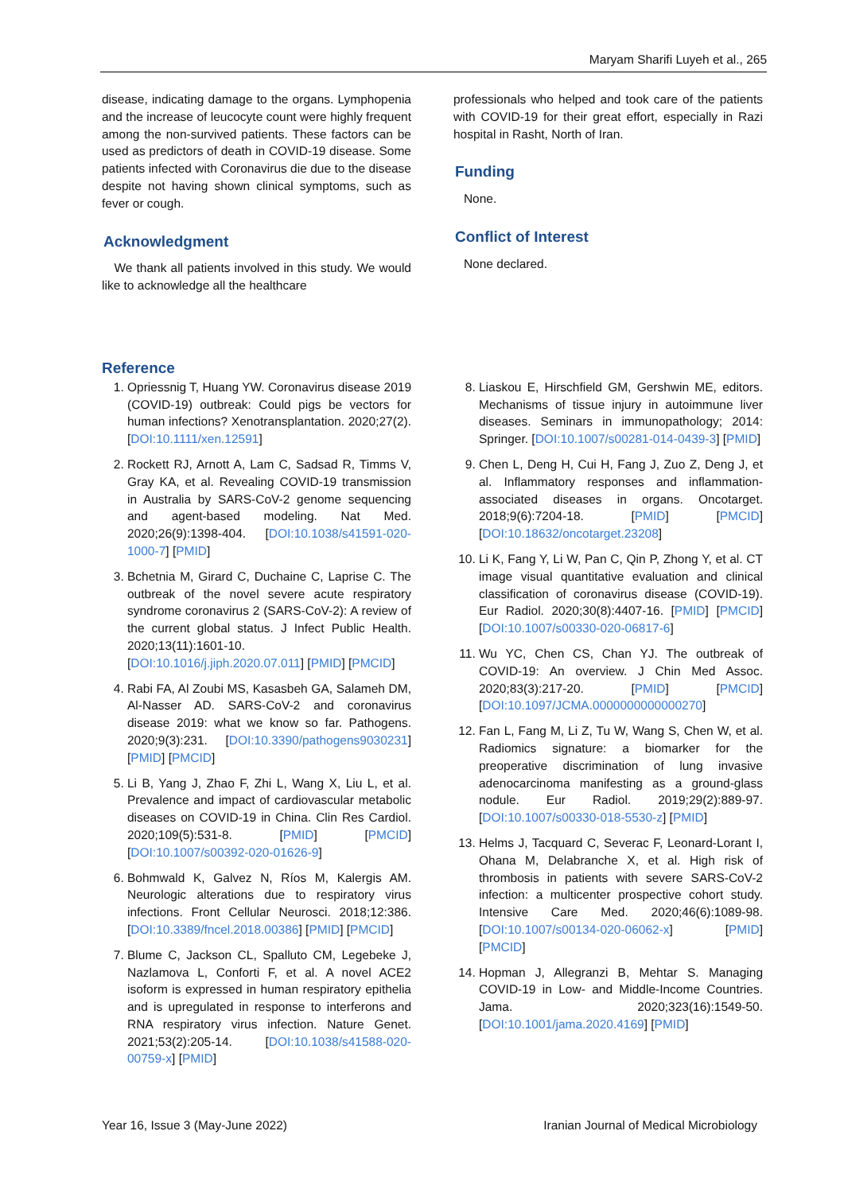Maryam Sharifi Luyeh et al., 265
disease, indicating damage to the organs. Lymphopenia and the increase of leucocyte count were highly frequent among the non-survived patients. These factors can be used as predictors of death in COVID-19 disease. Some patients infected with Coronavirus die due to the disease despite not having shown clinical symptoms, such as fever or cough.
Acknowledgment
We thank all patients involved in this study. We would like to acknowledge all the healthcare
professionals who helped and took care of the patients with COVID-19 for their great effort, especially in Razi hospital in Rasht, North of Iran.
Funding
None.
Conflict of Interest
None declared.
Reference
1. Opriessnig T, Huang YW. Coronavirus disease 2019 (COVID-19) outbreak: Could pigs be vectors for human infections? Xenotransplantation. 2020;27(2). [DOI:10.1111/xen.12591]
2. Rockett RJ, Arnott A, Lam C, Sadsad R, Timms V, Gray KA, et al. Revealing COVID-19 transmission in Australia by SARS-CoV-2 genome sequencing and agent-based modeling. Nat Med. 2020;26(9):1398-404. [DOI:10.1038/s41591-020-1000-7] [PMID]
3. Bchetnia M, Girard C, Duchaine C, Laprise C. The outbreak of the novel severe acute respiratory syndrome coronavirus 2 (SARS-CoV-2): A review of the current global status. J Infect Public Health. 2020;13(11):1601-10. [DOI:10.1016/j.jiph.2020.07.011] [PMID] [PMCID]
4. Rabi FA, Al Zoubi MS, Kasasbeh GA, Salameh DM, Al-Nasser AD. SARS-CoV-2 and coronavirus disease 2019: what we know so far. Pathogens. 2020;9(3):231. [DOI:10.3390/pathogens9030231] [PMID] [PMCID]
5. Li B, Yang J, Zhao F, Zhi L, Wang X, Liu L, et al. Prevalence and impact of cardiovascular metabolic diseases on COVID-19 in China. Clin Res Cardiol. 2020;109(5):531-8. [PMID] [PMCID] [DOI:10.1007/s00392-020-01626-9]
6. Bohmwald K, Galvez N, Ríos M, Kalergis AM. Neurologic alterations due to respiratory virus infections. Front Cellular Neurosci. 2018;12:386. [DOI:10.3389/fncel.2018.00386] [PMID] [PMCID]
7. Blume C, Jackson CL, Spalluto CM, Legebeke J, Nazlamova L, Conforti F, et al. A novel ACE2 isoform is expressed in human respiratory epithelia and is upregulated in response to interferons and RNA respiratory virus infection. Nature Genet. 2021;53(2):205-14. [DOI:10.1038/s41588-020-00759-x] [PMID]
8. Liaskou E, Hirschfield GM, Gershwin ME, editors. Mechanisms of tissue injury in autoimmune liver diseases. Seminars in immunopathology; 2014: Springer. [DOI:10.1007/s00281-014-0439-3] [PMID]
9. Chen L, Deng H, Cui H, Fang J, Zuo Z, Deng J, et al. Inflammatory responses and inflammation-associated diseases in organs. Oncotarget. 2018;9(6):7204-18. [PMID] [PMCID] [DOI:10.18632/oncotarget.23208]
10. Li K, Fang Y, Li W, Pan C, Qin P, Zhong Y, et al. CT image visual quantitative evaluation and clinical classification of coronavirus disease (COVID-19). Eur Radiol. 2020;30(8):4407-16. [PMID] [PMCID] [DOI:10.1007/s00330-020-06817-6]
11. Wu YC, Chen CS, Chan YJ. The outbreak of COVID-19: An overview. J Chin Med Assoc. 2020;83(3):217-20. [PMID] [PMCID] [DOI:10.1097/JCMA.0000000000000270]
12. Fan L, Fang M, Li Z, Tu W, Wang S, Chen W, et al. Radiomics signature: a biomarker for the preoperative discrimination of lung invasive adenocarcinoma manifesting as a ground-glass nodule. Eur Radiol. 2019;29(2):889-97. [DOI:10.1007/s00330-018-5530-z] [PMID]
13. Helms J, Tacquard C, Severac F, Leonard-Lorant I, Ohana M, Delabranche X, et al. High risk of thrombosis in patients with severe SARS-CoV-2 infection: a multicenter prospective cohort study. Intensive Care Med. 2020;46(6):1089-98. [DOI:10.1007/s00134-020-06062-x] [PMID] [PMCID]
14. Hopman J, Allegranzi B, Mehtar S. Managing COVID-19 in Low- and Middle-Income Countries. Jama. 2020;323(16):1549-50. [DOI:10.1001/jama.2020.4169] [PMID]
Year 16, Issue 3 (May-June 2022) Iranian Journal of Medical Microbiology